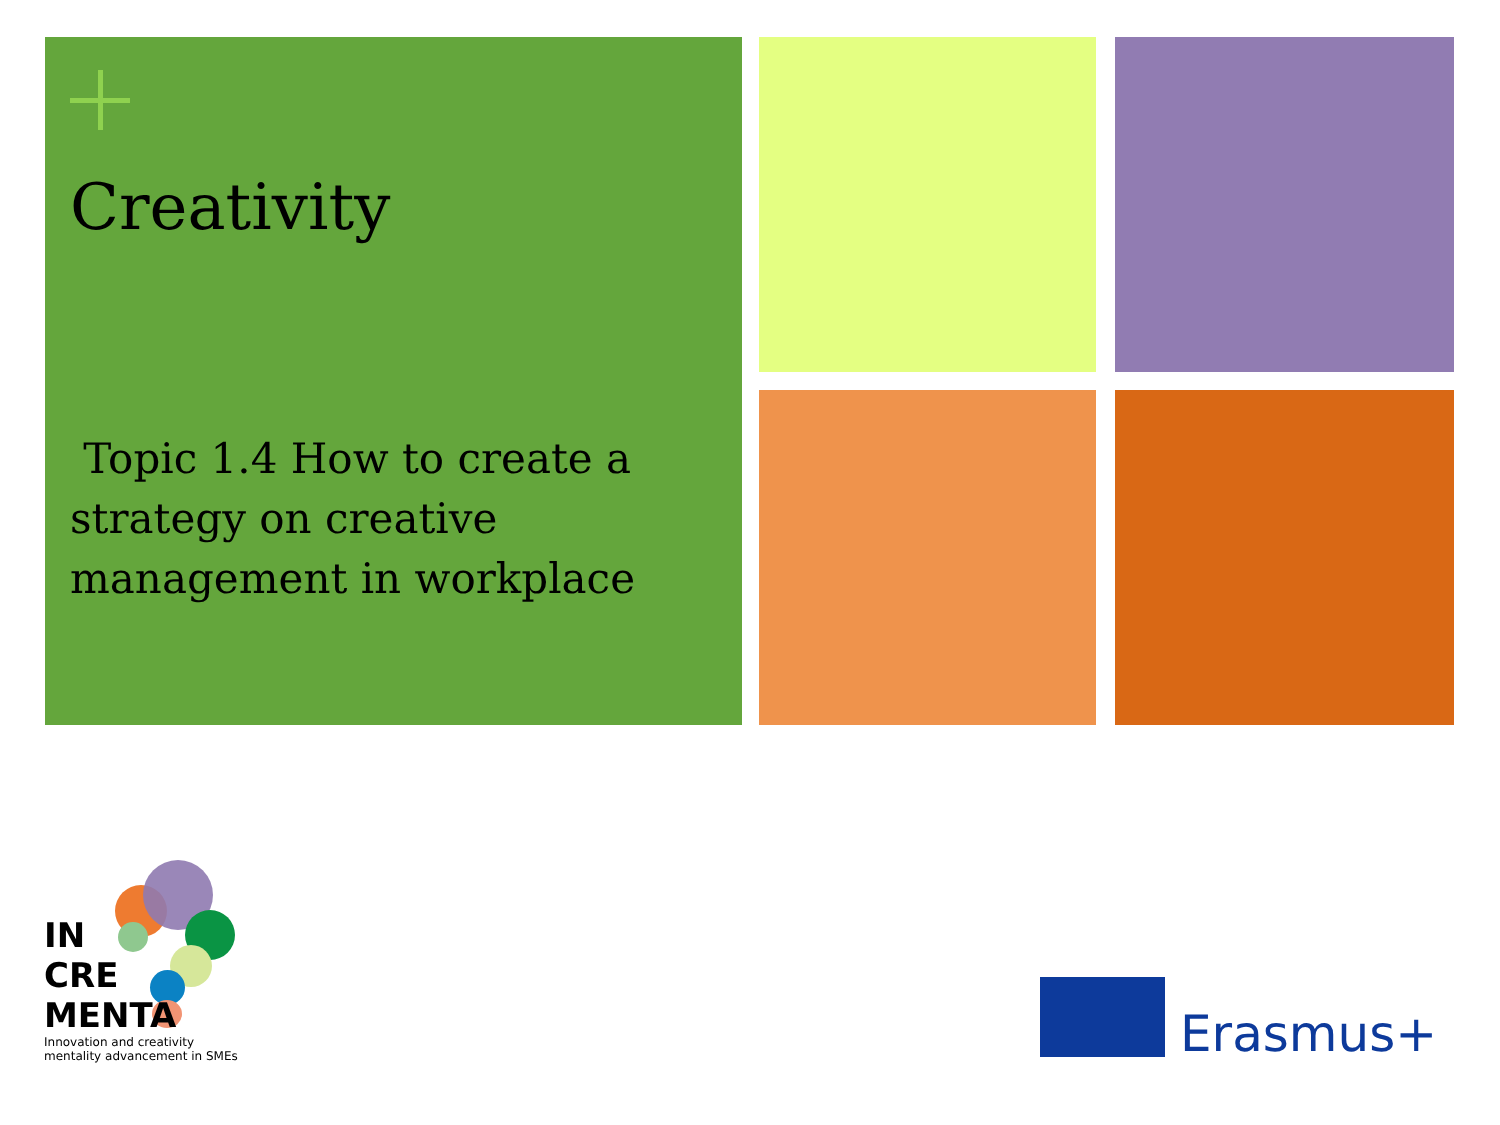Creativity
Topic 1.4 How to create a strategy on creative management in workplace
IN
CRE
MENTA
Innovation and creativity mentality advancement in SMEs
Erasmus+